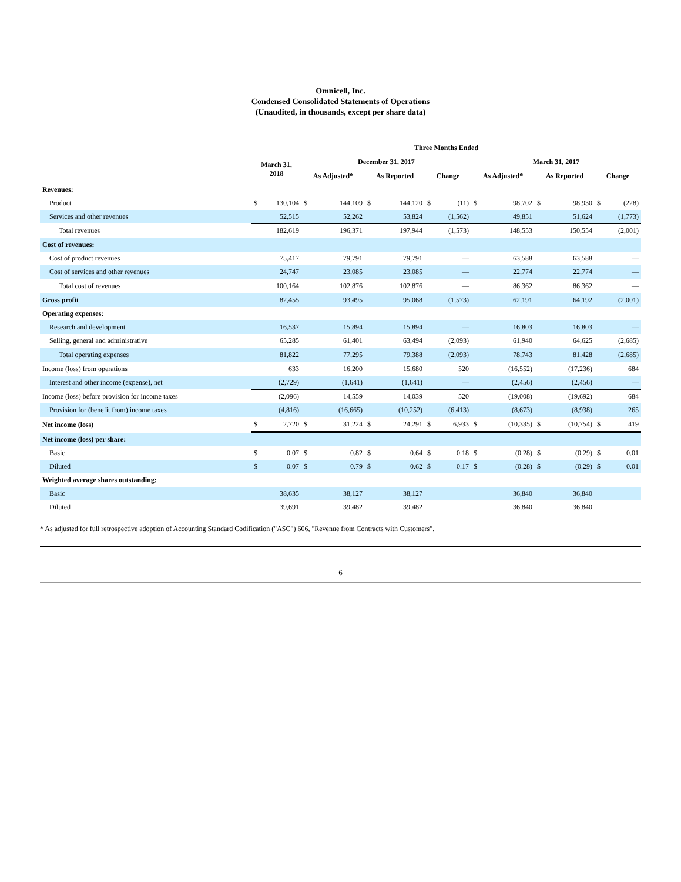Omnicell, Inc.
Condensed Consolidated Statements of Operations
(Unaudited, in thousands, except per share data)
| | Three Months Ended | | | | | | | | | | | | | |
| --- | --- | --- | --- | --- | --- | --- | --- | --- | --- | --- | --- | --- | --- | --- |
| | March 31, 2018 | | December 31, 2017 | | | | | | March 31, 2017 | | | | | |
| | | | As Adjusted* | | As Reported | | Change | | As Adjusted* | | As Reported | | Change | |
| Revenues: | | | | | | | | | | | | | | |
| Product | $ | 130,104 | $ | 144,109 | $ | 144,120 | $ | (11) | $ | 98,702 | $ | 98,930 | $ | (228) |
| Services and other revenues | | 52,515 | | 52,262 | | 53,824 | | (1,562) | | 49,851 | | 51,624 | | (1,773) |
| Total revenues | | 182,619 | | 196,371 | | 197,944 | | (1,573) | | 148,553 | | 150,554 | | (2,001) |
| Cost of revenues: | | | | | | | | | | | | | | |
| Cost of product revenues | | 75,417 | | 79,791 | | 79,791 | | — | | 63,588 | | 63,588 | | — |
| Cost of services and other revenues | | 24,747 | | 23,085 | | 23,085 | | — | | 22,774 | | 22,774 | | — |
| Total cost of revenues | | 100,164 | | 102,876 | | 102,876 | | — | | 86,362 | | 86,362 | | — |
| Gross profit | | 82,455 | | 93,495 | | 95,068 | | (1,573) | | 62,191 | | 64,192 | | (2,001) |
| Operating expenses: | | | | | | | | | | | | | | |
| Research and development | | 16,537 | | 15,894 | | 15,894 | | — | | 16,803 | | 16,803 | | — |
| Selling, general and administrative | | 65,285 | | 61,401 | | 63,494 | | (2,093) | | 61,940 | | 64,625 | | (2,685) |
| Total operating expenses | | 81,822 | | 77,295 | | 79,388 | | (2,093) | | 78,743 | | 81,428 | | (2,685) |
| Income (loss) from operations | | 633 | | 16,200 | | 15,680 | | 520 | | (16,552) | | (17,236) | | 684 |
| Interest and other income (expense), net | | (2,729) | | (1,641) | | (1,641) | | — | | (2,456) | | (2,456) | | — |
| Income (loss) before provision for income taxes | | (2,096) | | 14,559 | | 14,039 | | 520 | | (19,008) | | (19,692) | | 684 |
| Provision for (benefit from) income taxes | | (4,816) | | (16,665) | | (10,252) | | (6,413) | | (8,673) | | (8,938) | | 265 |
| Net income (loss) | $ | 2,720 | $ | 31,224 | $ | 24,291 | $ | 6,933 | $ | (10,335) | $ | (10,754) | $ | 419 |
| Net income (loss) per share: | | | | | | | | | | | | | | |
| Basic | $ | 0.07 | $ | 0.82 | $ | 0.64 | $ | 0.18 | $ | (0.28) | $ | (0.29) | $ | 0.01 |
| Diluted | $ | 0.07 | $ | 0.79 | $ | 0.62 | $ | 0.17 | $ | (0.28) | $ | (0.29) | $ | 0.01 |
| Weighted average shares outstanding: | | | | | | | | | | | | | | |
| Basic | | 38,635 | | 38,127 | | 38,127 | | | | 36,840 | | 36,840 | | |
| Diluted | | 39,691 | | 39,482 | | 39,482 | | | | 36,840 | | 36,840 | | |
* As adjusted for full retrospective adoption of Accounting Standard Codification ("ASC") 606, "Revenue from Contracts with Customers".
6